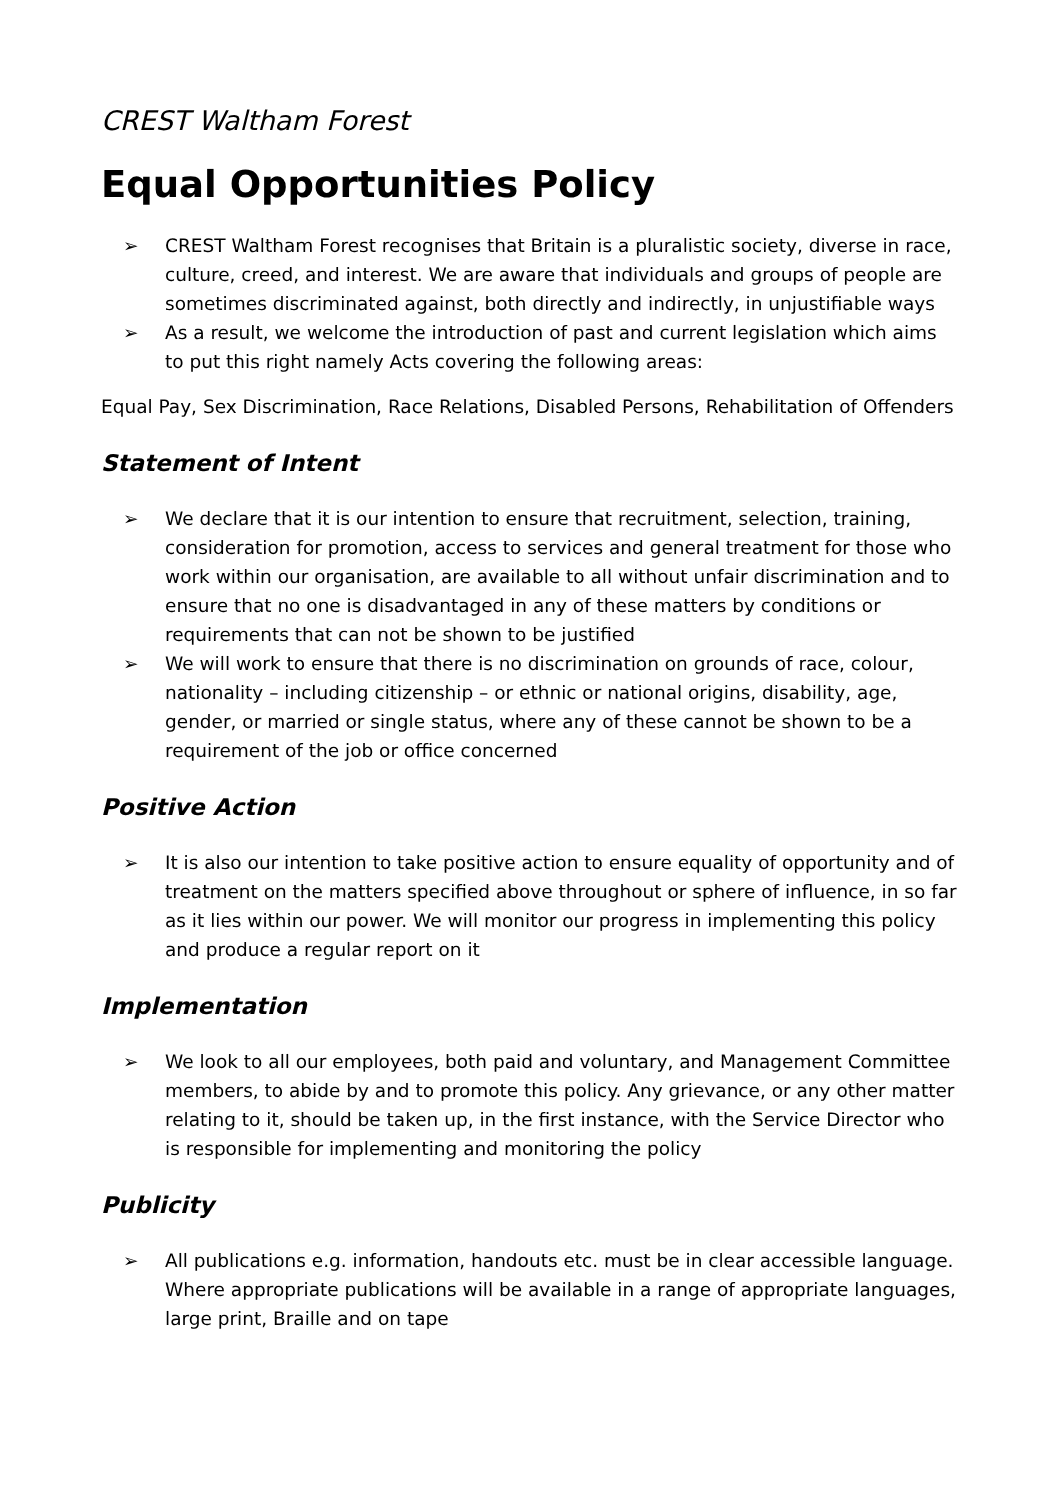CREST Waltham Forest
Equal Opportunities Policy
➢ CREST Waltham Forest recognises that Britain is a pluralistic society, diverse in race, culture, creed, and interest. We are aware that individuals and groups of people are sometimes discriminated against, both directly and indirectly, in unjustifiable ways
➢ As a result, we welcome the introduction of past and current legislation which aims to put this right namely Acts covering the following areas:
Equal Pay, Sex Discrimination, Race Relations, Disabled Persons, Rehabilitation of Offenders
Statement of Intent
➢ We declare that it is our intention to ensure that recruitment, selection, training, consideration for promotion, access to services and general treatment for those who work within our organisation, are available to all without unfair discrimination and to ensure that no one is disadvantaged in any of these matters by conditions or requirements that can not be shown to be justified
➢ We will work to ensure that there is no discrimination on grounds of race, colour, nationality – including citizenship – or ethnic or national origins, disability, age, gender, or married or single status, where any of these cannot be shown to be a requirement of the job or office concerned
Positive Action
➢ It is also our intention to take positive action to ensure equality of opportunity and of treatment on the matters specified above throughout or sphere of influence, in so far as it lies within our power. We will monitor our progress in implementing this policy and produce a regular report on it
Implementation
➢ We look to all our employees, both paid and voluntary, and Management Committee members, to abide by and to promote this policy. Any grievance, or any other matter relating to it, should be taken up, in the first instance, with the Service Director who is responsible for implementing and monitoring the policy
Publicity
➢ All publications e.g. information, handouts etc. must be in clear accessible language. Where appropriate publications will be available in a range of appropriate languages, large print, Braille and on tape